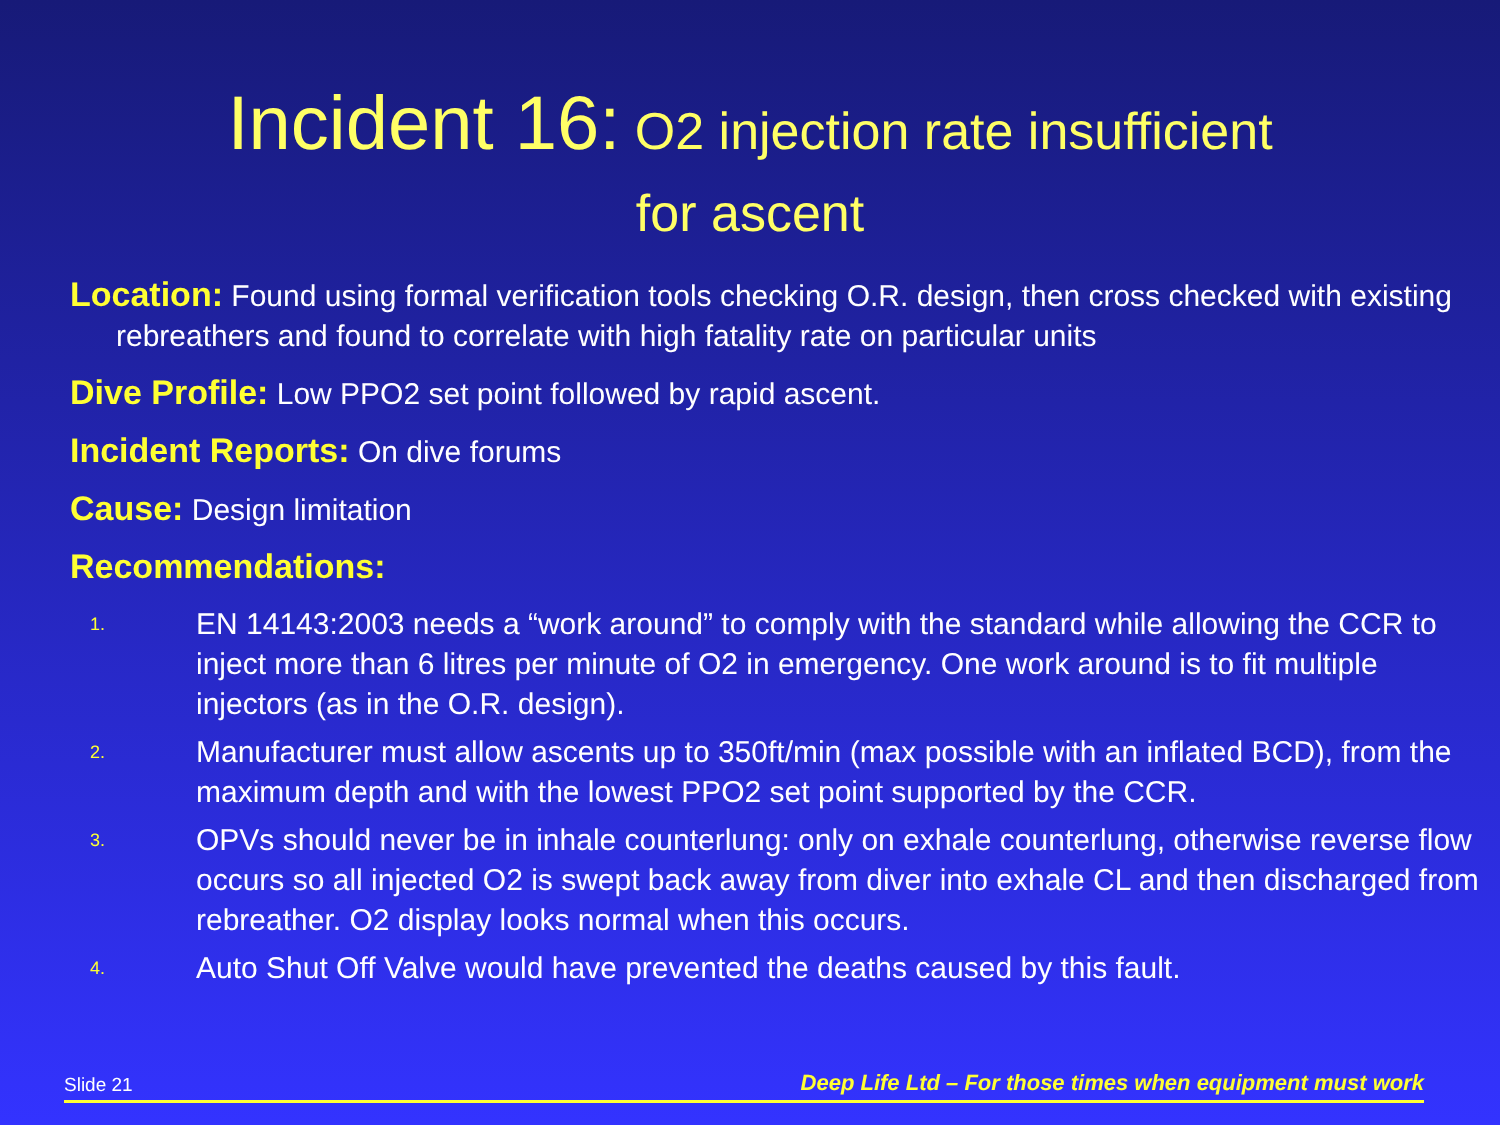Incident 16: O2 injection rate insufficient
for ascent
Location: Found using formal verification tools checking O.R. design, then cross checked with existing rebreathers and found to correlate with high fatality rate on particular units
Dive Profile: Low PPO2 set point followed by rapid ascent.
Incident Reports: On dive forums
Cause: Design limitation
Recommendations:
1. EN 14143:2003 needs a “work around” to comply with the standard while allowing the CCR to inject more than 6 litres per minute of O2 in emergency. One work around is to fit multiple injectors (as in the O.R. design).
2. Manufacturer must allow ascents up to 350ft/min (max possible with an inflated BCD), from the maximum depth and with the lowest PPO2 set point supported by the CCR.
3. OPVs should never be in inhale counterlung: only on exhale counterlung, otherwise reverse flow occurs so all injected O2 is swept back away from diver into exhale CL and then discharged from rebreather. O2 display looks normal when this occurs.
4. Auto Shut Off Valve would have prevented the deaths caused by this fault.
Slide 21 Deep Life Ltd – For those times when equipment must work